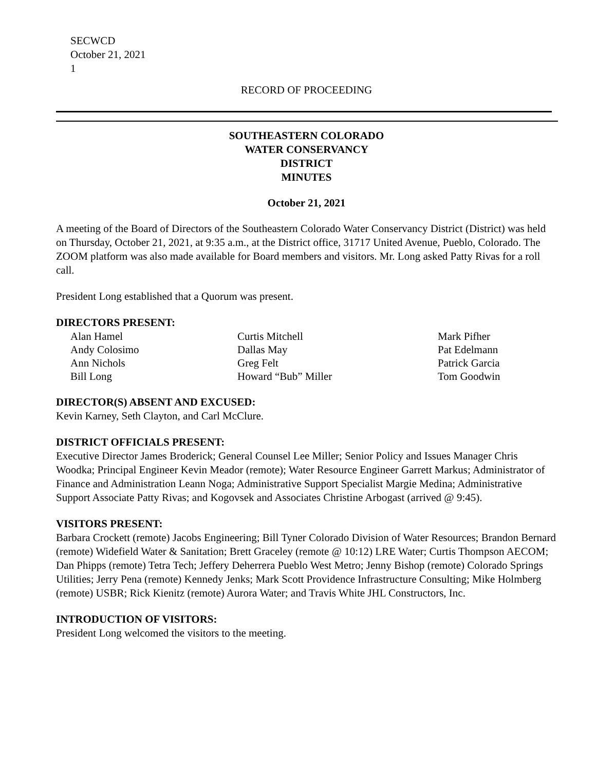SECWCD
October 21, 2021
1
RECORD OF PROCEEDING
SOUTHEASTERN COLORADO
WATER CONSERVANCY
DISTRICT
MINUTES
October 21, 2021
A meeting of the Board of Directors of the Southeastern Colorado Water Conservancy District (District) was held on Thursday, October 21, 2021, at 9:35 a.m., at the District office, 31717 United Avenue, Pueblo, Colorado. The ZOOM platform was also made available for Board members and visitors. Mr. Long asked Patty Rivas for a roll call.
President Long established that a Quorum was present.
DIRECTORS PRESENT:
Alan Hamel Curtis Mitchell Mark Pifher Andy Colosimo Dallas May Pat Edelmann Ann Nichols Greg Felt Patrick Garcia Bill Long Howard “Bub” Miller Tom Goodwin
DIRECTOR(S) ABSENT AND EXCUSED:
Kevin Karney, Seth Clayton, and Carl McClure.
DISTRICT OFFICIALS PRESENT:
Executive Director James Broderick; General Counsel Lee Miller; Senior Policy and Issues Manager Chris Woodka; Principal Engineer Kevin Meador (remote); Water Resource Engineer Garrett Markus; Administrator of Finance and Administration Leann Noga; Administrative Support Specialist Margie Medina; Administrative Support Associate Patty Rivas; and Kogovsek and Associates Christine Arbogast (arrived @ 9:45).
VISITORS PRESENT:
Barbara Crockett (remote) Jacobs Engineering; Bill Tyner Colorado Division of Water Resources; Brandon Bernard (remote) Widefield Water & Sanitation; Brett Graceley (remote @ 10:12) LRE Water; Curtis Thompson AECOM; Dan Phipps (remote) Tetra Tech; Jeffery Deherrera Pueblo West Metro; Jenny Bishop (remote) Colorado Springs Utilities; Jerry Pena (remote) Kennedy Jenks; Mark Scott Providence Infrastructure Consulting; Mike Holmberg (remote) USBR; Rick Kienitz (remote) Aurora Water; and Travis White JHL Constructors, Inc.
INTRODUCTION OF VISITORS:
President Long welcomed the visitors to the meeting.